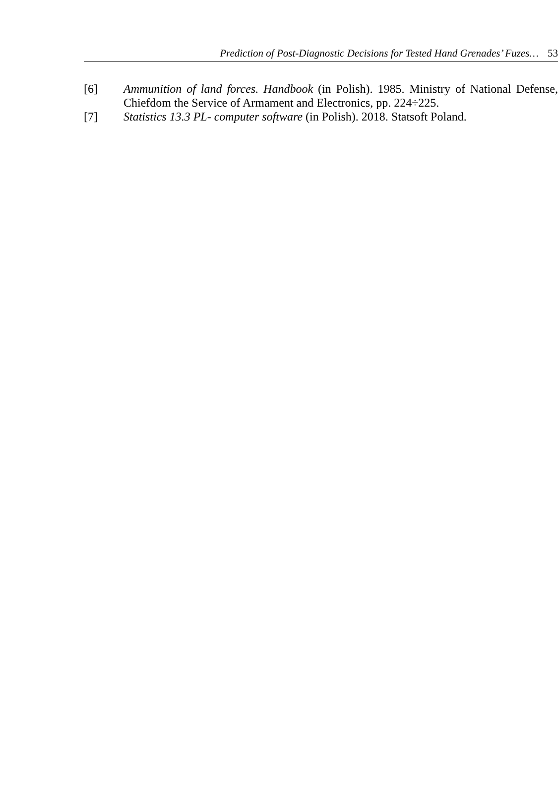Prediction of Post-Diagnostic Decisions for Tested Hand Grenades’ Fuzes… 53
[6] Ammunition of land forces. Handbook (in Polish). 1985. Ministry of National Defense, Chiefdom the Service of Armament and Electronics, pp. 224÷225.
[7] Statistics 13.3 PL- computer software (in Polish). 2018. Statsoft Poland.